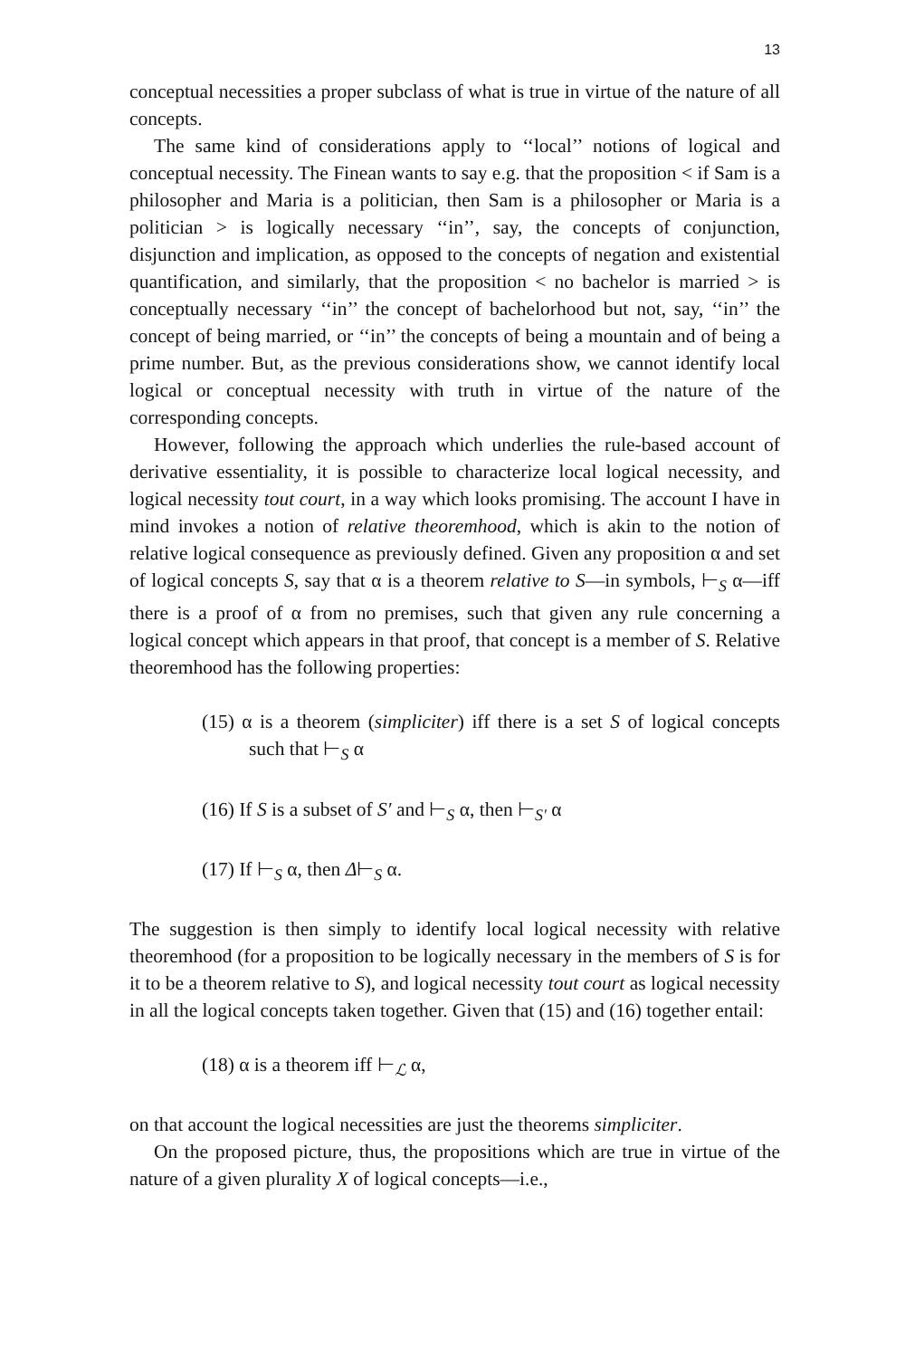13
conceptual necessities a proper subclass of what is true in virtue of the nature of all concepts.
The same kind of considerations apply to ‘‘local’’ notions of logical and conceptual necessity. The Finean wants to say e.g. that the proposition < if Sam is a philosopher and Maria is a politician, then Sam is a philosopher or Maria is a politician > is logically necessary ‘‘in’’, say, the concepts of conjunction, disjunction and implication, as opposed to the concepts of negation and existential quantification, and similarly, that the proposition < no bachelor is married > is conceptually necessary ‘‘in’’ the concept of bachelorhood but not, say, ‘‘in’’ the concept of being married, or ‘‘in’’ the concepts of being a mountain and of being a prime number. But, as the previous considerations show, we cannot identify local logical or conceptual necessity with truth in virtue of the nature of the corresponding concepts.
However, following the approach which underlies the rule-based account of derivative essentiality, it is possible to characterize local logical necessity, and logical necessity tout court, in a way which looks promising. The account I have in mind invokes a notion of relative theoremhood, which is akin to the notion of relative logical consequence as previously defined. Given any proposition α and set of logical concepts S, say that α is a theorem relative to S—in symbols, ⊢<sub>S</sub> α—iff there is a proof of α from no premises, such that given any rule concerning a logical concept which appears in that proof, that concept is a member of S. Relative theoremhood has the following properties:
(15) α is a theorem (simpliciter) iff there is a set S of logical concepts such that ⊢<sub>S</sub> α
(16) If S is a subset of S′ and ⊢<sub>S</sub> α, then ⊢<sub>S′</sub> α
(17) If ⊢<sub>S</sub> α, then Δ⊢<sub>S</sub> α.
The suggestion is then simply to identify local logical necessity with relative theoremhood (for a proposition to be logically necessary in the members of S is for it to be a theorem relative to S), and logical necessity tout court as logical necessity in all the logical concepts taken together. Given that (15) and (16) together entail:
(18) α is a theorem iff ⊢<sub>ℒ</sub> α,
on that account the logical necessities are just the theorems simpliciter.
On the proposed picture, thus, the propositions which are true in virtue of the nature of a given plurality X of logical concepts—i.e.,